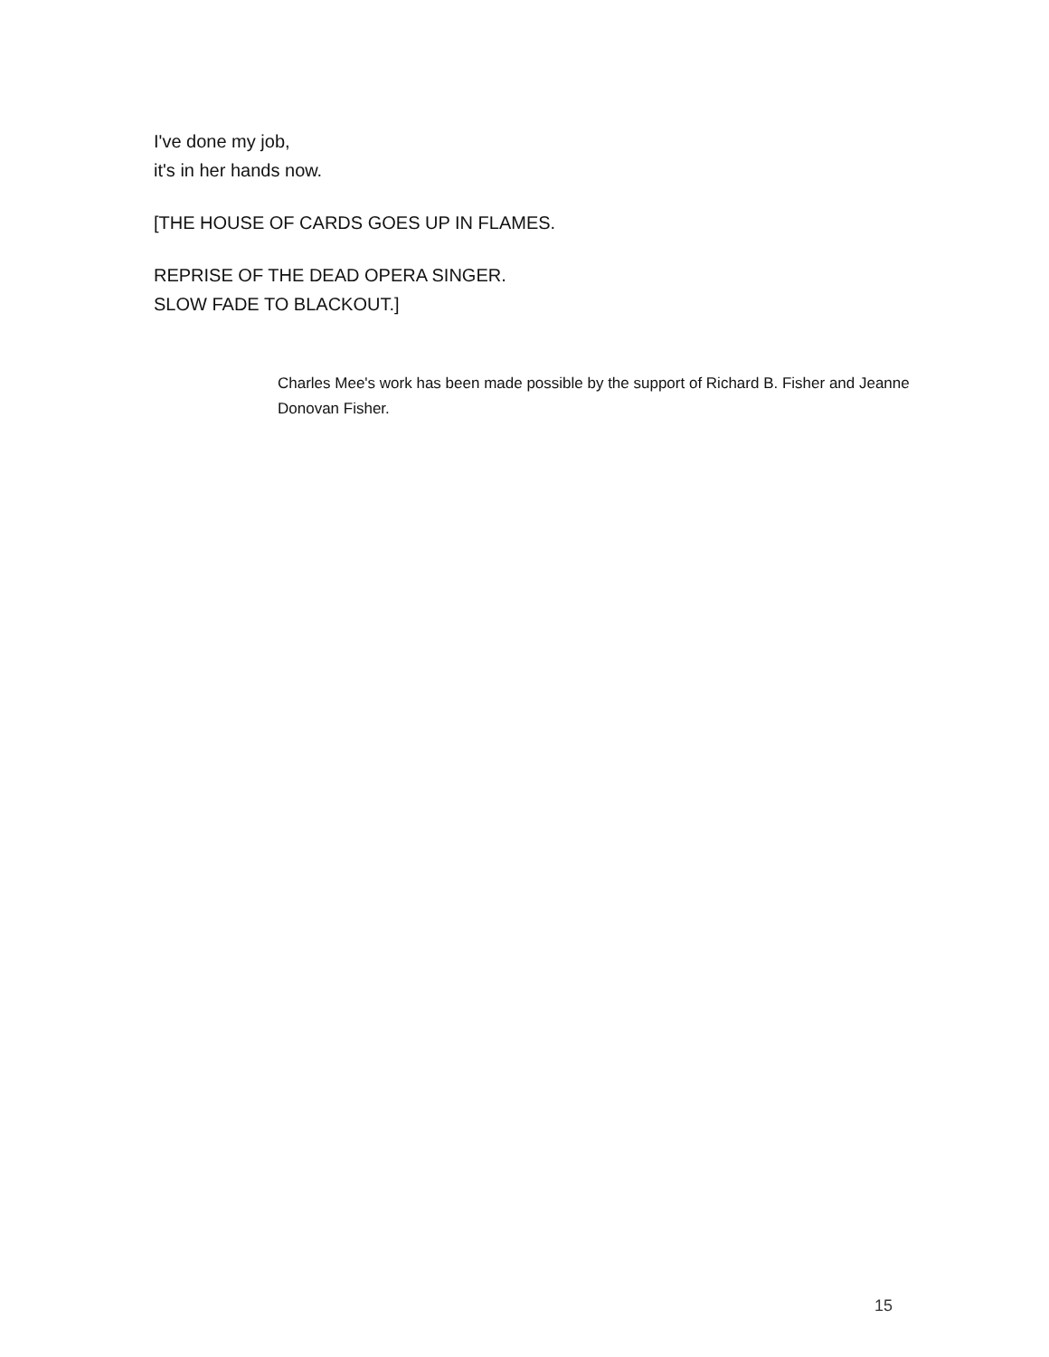I've done my job,
it's in her hands now.
[THE HOUSE OF CARDS GOES UP IN FLAMES.
REPRISE OF THE DEAD OPERA SINGER.
SLOW FADE TO BLACKOUT.]
Charles Mee's work has been made possible by the support of Richard B. Fisher and Jeanne Donovan Fisher.
15